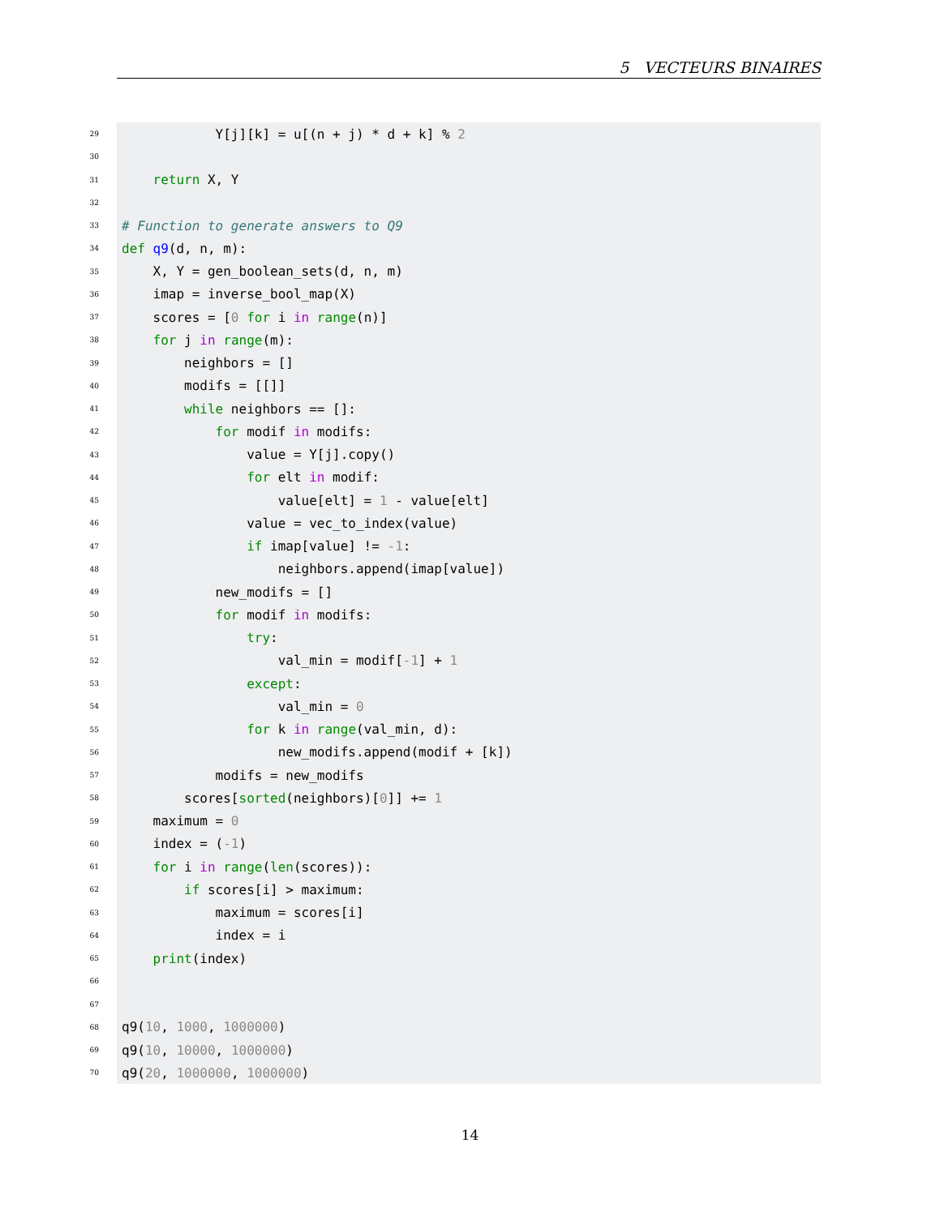5 VECTEURS BINAIRES
29
            Y[j][k] = u[(n + j) * d + k] % 2
30
 
31
    return X, Y
32
 
33
# Function to generate answers to Q9
34
def q9(d, n, m):
35
    X, Y = gen_boolean_sets(d, n, m)
36
    imap = inverse_bool_map(X)
37
    scores = [0 for i in range(n)]
38
    for j in range(m):
39
        neighbors = []
40
        modifs = [[]]
41
        while neighbors == []:
42
            for modif in modifs:
43
                value = Y[j].copy()
44
                for elt in modif:
45
                    value[elt] = 1 - value[elt]
46
                value = vec_to_index(value)
47
                if imap[value] != -1:
48
                    neighbors.append(imap[value])
49
            new_modifs = []
50
            for modif in modifs:
51
                try:
52
                    val_min = modif[-1] + 1
53
                except:
54
                    val_min = 0
55
                for k in range(val_min, d):
56
                    new_modifs.append(modif + [k])
57
            modifs = new_modifs
58
        scores[sorted(neighbors)[0]] += 1
59
    maximum = 0
60
    index = (-1)
61
    for i in range(len(scores)):
62
        if scores[i] > maximum:
63
            maximum = scores[i]
64
            index = i
65
    print(index)
66
 
67
 
68
q9(10, 1000, 1000000)
69
q9(10, 10000, 1000000)
70
q9(20, 1000000, 1000000)
14